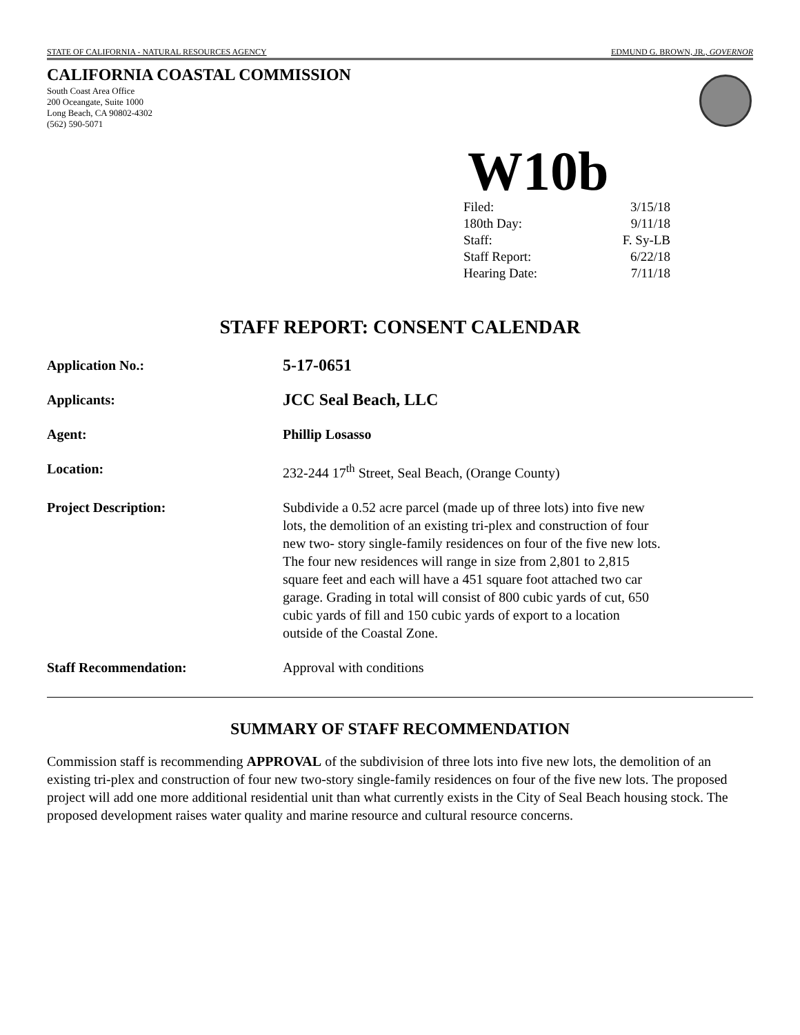STATE OF CALIFORNIA - NATURAL RESOURCES AGENCY EDMUND G. BROWN, JR., GOVERNOR
CALIFORNIA COASTAL COMMISSION
South Coast Area Office
200 Oceangate, Suite 1000
Long Beach, CA 90802-4302
(562) 590-5071
W10b
| Filed: | 3/15/18 |
| 180th Day: | 9/11/18 |
| Staff: | F. Sy-LB |
| Staff Report: | 6/22/18 |
| Hearing Date: | 7/11/18 |
STAFF REPORT: CONSENT CALENDAR
| Application No.: | 5-17-0651 |
| Applicants: | JCC Seal Beach, LLC |
| Agent: | Phillip Losasso |
| Location: | 232-244 17<sup>th</sup> Street, Seal Beach, (Orange County) |
| Project Description: | Subdivide a 0.52 acre parcel (made up of three lots) into five new lots, the demolition of an existing tri-plex and construction of four new two- story single-family residences on four of the five new lots. The four new residences will range in size from 2,801 to 2,815 square feet and each will have a 451 square foot attached two car garage. Grading in total will consist of 800 cubic yards of cut, 650 cubic yards of fill and 150 cubic yards of export to a location outside of the Coastal Zone. |
| Staff Recommendation: | Approval with conditions |
SUMMARY OF STAFF RECOMMENDATION
Commission staff is recommending APPROVAL of the subdivision of three lots into five new lots, the demolition of an existing tri-plex and construction of four new two-story single-family residences on four of the five new lots. The proposed project will add one more additional residential unit than what currently exists in the City of Seal Beach housing stock. The proposed development raises water quality and marine resource and cultural resource concerns.